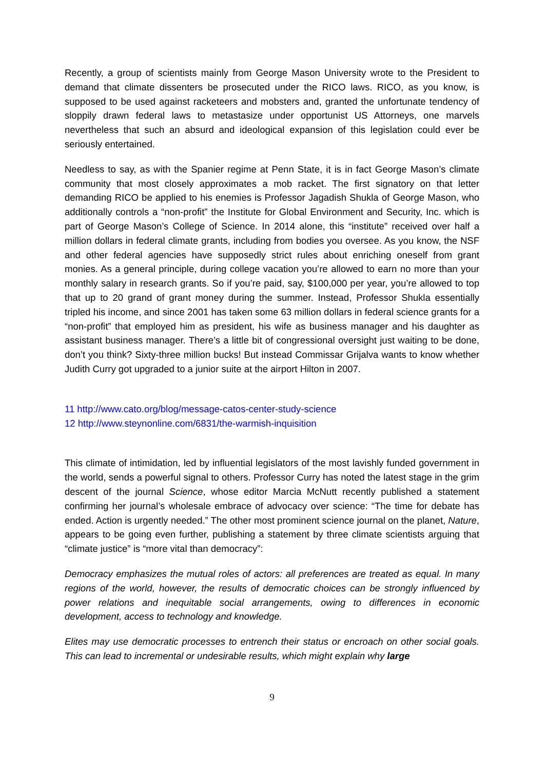Recently, a group of scientists mainly from George Mason University wrote to the President to demand that climate dissenters be prosecuted under the RICO laws. RICO, as you know, is supposed to be used against racketeers and mobsters and, granted the unfortunate tendency of sloppily drawn federal laws to metastasize under opportunist US Attorneys, one marvels nevertheless that such an absurd and ideological expansion of this legislation could ever be seriously entertained.
Needless to say, as with the Spanier regime at Penn State, it is in fact George Mason’s climate community that most closely approximates a mob racket. The first signatory on that letter demanding RICO be applied to his enemies is Professor Jagadish Shukla of George Mason, who additionally controls a “non-profit” the Institute for Global Environment and Security, Inc. which is part of George Mason’s College of Science. In 2014 alone, this “institute” received over half a million dollars in federal climate grants, including from bodies you oversee. As you know, the NSF and other federal agencies have supposedly strict rules about enriching oneself from grant monies. As a general principle, during college vacation you’re allowed to earn no more than your monthly salary in research grants. So if you’re paid, say, $100,000 per year, you’re allowed to top that up to 20 grand of grant money during the summer. Instead, Professor Shukla essentially tripled his income, and since 2001 has taken some 63 million dollars in federal science grants for a “non-profit” that employed him as president, his wife as business manager and his daughter as assistant business manager. There’s a little bit of congressional oversight just waiting to be done, don’t you think? Sixty-three million bucks! But instead Commissar Grijalva wants to know whether Judith Curry got upgraded to a junior suite at the airport Hilton in 2007.
11 http://www.cato.org/blog/message-catos-center-study-science
12 http://www.steynonline.com/6831/the-warmish-inquisition
This climate of intimidation, led by influential legislators of the most lavishly funded government in the world, sends a powerful signal to others. Professor Curry has noted the latest stage in the grim descent of the journal Science, whose editor Marcia McNutt recently published a statement confirming her journal’s wholesale embrace of advocacy over science: “The time for debate has ended. Action is urgently needed.” The other most prominent science journal on the planet, Nature, appears to be going even further, publishing a statement by three climate scientists arguing that “climate justice” is “more vital than democracy”:
Democracy emphasizes the mutual roles of actors: all preferences are treated as equal. In many regions of the world, however, the results of democratic choices can be strongly influenced by power relations and inequitable social arrangements, owing to differences in economic development, access to technology and knowledge.
Elites may use democratic processes to entrench their status or encroach on other social goals. This can lead to incremental or undesirable results, which might explain why large
9